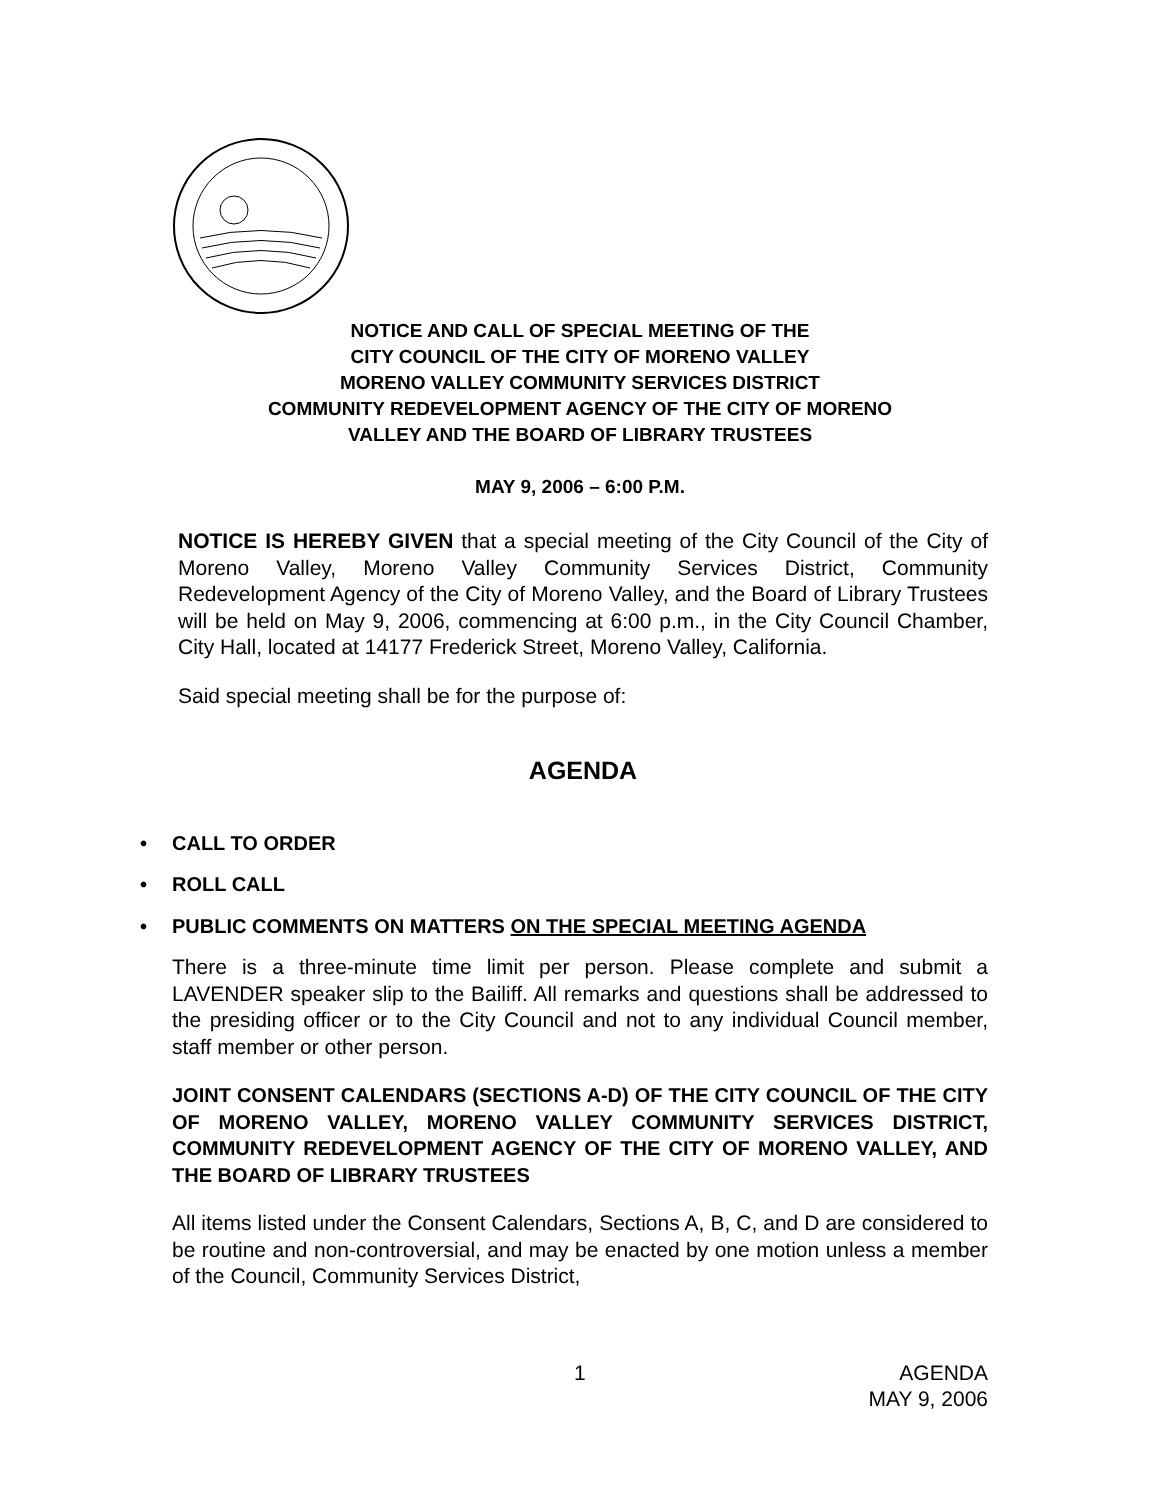NOTICE AND CALL OF SPECIAL MEETING OF THE
CITY COUNCIL OF THE CITY OF MORENO VALLEY
MORENO VALLEY COMMUNITY SERVICES DISTRICT
COMMUNITY REDEVELOPMENT AGENCY OF THE CITY OF MORENO
VALLEY AND THE BOARD OF LIBRARY TRUSTEES
MAY 9, 2006 – 6:00 P.M.
NOTICE IS HEREBY GIVEN that a special meeting of the City Council of the City of Moreno Valley, Moreno Valley Community Services District, Community Redevelopment Agency of the City of Moreno Valley, and the Board of Library Trustees will be held on May 9, 2006, commencing at 6:00 p.m., in the City Council Chamber, City Hall, located at 14177 Frederick Street, Moreno Valley, California.
Said special meeting shall be for the purpose of:
AGENDA
• CALL TO ORDER
• ROLL CALL
• PUBLIC COMMENTS ON MATTERS ON THE SPECIAL MEETING AGENDA
There is a three-minute time limit per person. Please complete and submit a LAVENDER speaker slip to the Bailiff. All remarks and questions shall be addressed to the presiding officer or to the City Council and not to any individual Council member, staff member or other person.
JOINT CONSENT CALENDARS (SECTIONS A-D) OF THE CITY COUNCIL OF THE CITY OF MORENO VALLEY, MORENO VALLEY COMMUNITY SERVICES DISTRICT, COMMUNITY REDEVELOPMENT AGENCY OF THE CITY OF MORENO VALLEY, AND THE BOARD OF LIBRARY TRUSTEES
All items listed under the Consent Calendars, Sections A, B, C, and D are considered to be routine and non-controversial, and may be enacted by one motion unless a member of the Council, Community Services District,
1
AGENDA
MAY 9, 2006